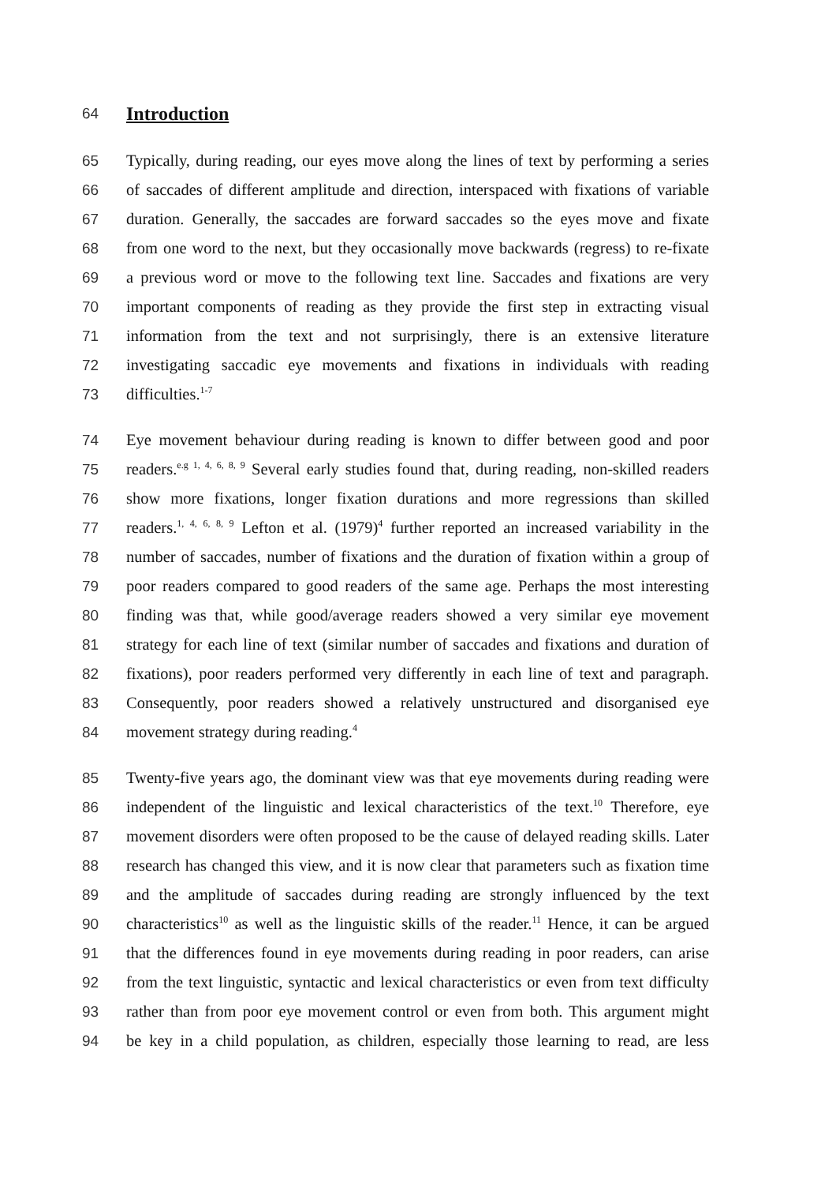64
Introduction
65 Typically, during reading, our eyes move along the lines of text by performing a series
66 of saccades of different amplitude and direction, interspaced with fixations of variable
67 duration. Generally, the saccades are forward saccades so the eyes move and fixate
68 from one word to the next, but they occasionally move backwards (regress) to re-fixate
69 a previous word or move to the following text line. Saccades and fixations are very
70 important components of reading as they provide the first step in extracting visual
71 information from the text and not surprisingly, there is an extensive literature
72 investigating saccadic eye movements and fixations in individuals with reading
73 difficulties.<sup>1-7</sup>
74 Eye movement behaviour during reading is known to differ between good and poor
75 readers.<sup>e.g 1, 4, 6, 8, 9</sup> Several early studies found that, during reading, non-skilled readers
76 show more fixations, longer fixation durations and more regressions than skilled
77 readers.<sup>1, 4, 6, 8, 9</sup> Lefton et al. (1979)<sup>4</sup> further reported an increased variability in the
78 number of saccades, number of fixations and the duration of fixation within a group of
79 poor readers compared to good readers of the same age. Perhaps the most interesting
80 finding was that, while good/average readers showed a very similar eye movement
81 strategy for each line of text (similar number of saccades and fixations and duration of
82 fixations), poor readers performed very differently in each line of text and paragraph.
83 Consequently, poor readers showed a relatively unstructured and disorganised eye
84 movement strategy during reading.<sup>4</sup>
85 Twenty-five years ago, the dominant view was that eye movements during reading were
86 independent of the linguistic and lexical characteristics of the text.<sup>10</sup> Therefore, eye
87 movement disorders were often proposed to be the cause of delayed reading skills. Later
88 research has changed this view, and it is now clear that parameters such as fixation time
89 and the amplitude of saccades during reading are strongly influenced by the text
90 characteristics<sup>10</sup> as well as the linguistic skills of the reader.<sup>11</sup> Hence, it can be argued
91 that the differences found in eye movements during reading in poor readers, can arise
92 from the text linguistic, syntactic and lexical characteristics or even from text difficulty
93 rather than from poor eye movement control or even from both. This argument might
94 be key in a child population, as children, especially those learning to read, are less